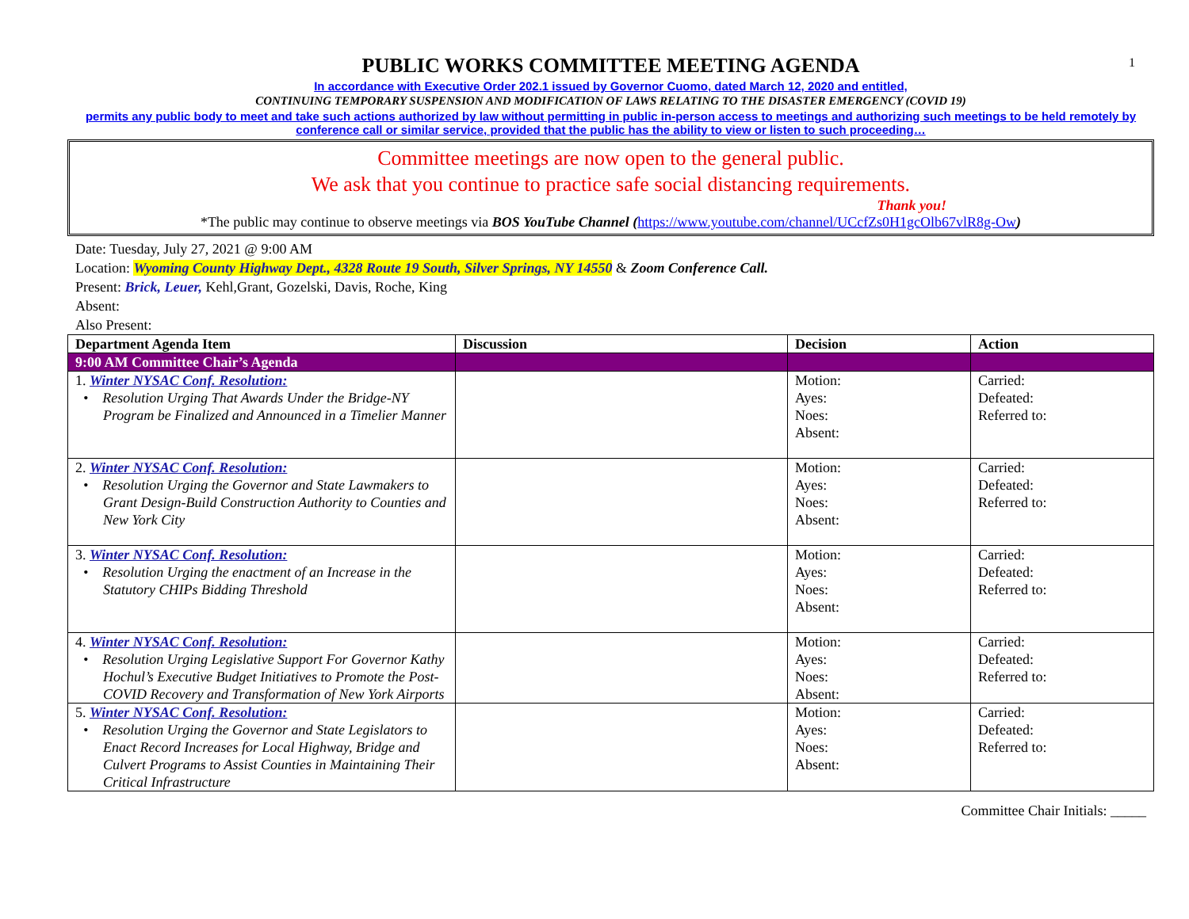1
PUBLIC WORKS COMMITTEE MEETING AGENDA
In accordance with Executive Order 202.1 issued by Governor Cuomo, dated March 12, 2020 and entitled,
CONTINUING TEMPORARY SUSPENSION AND MODIFICATION OF LAWS RELATING TO THE DISASTER EMERGENCY (COVID 19)
permits any public body to meet and take such actions authorized by law without permitting in public in-person access to meetings and authorizing such meetings to be held remotely by conference call or similar service, provided that the public has the ability to view or listen to such proceeding…
Committee meetings are now open to the general public.
We ask that you continue to practice safe social distancing requirements.
Thank you!
*The public may continue to observe meetings via BOS YouTube Channel (https://www.youtube.com/channel/UCcfZs0H1gcOlb67vlR8g-Ow)
Date: Tuesday, July 27, 2021 @ 9:00 AM
Location: Wyoming County Highway Dept., 4328 Route 19 South, Silver Springs, NY 14550 & Zoom Conference Call.
Present: Brick, Leuer, Kehl,Grant, Gozelski, Davis, Roche, King
Absent:
Also Present:
| Department Agenda Item | Discussion | Decision | Action |
| --- | --- | --- | --- |
| 9:00 AM Committee Chair’s Agenda | | | |
| 1. Winter NYSAC Conf. Resolution: • Resolution Urging That Awards Under the Bridge-NY Program be Finalized and Announced in a Timelier Manner | | Motion: Ayes: Noes: Absent: | Carried: Defeated: Referred to: |
| 2. Winter NYSAC Conf. Resolution: • Resolution Urging the Governor and State Lawmakers to Grant Design-Build Construction Authority to Counties and New York City | | Motion: Ayes: Noes: Absent: | Carried: Defeated: Referred to: |
| 3. Winter NYSAC Conf. Resolution: • Resolution Urging the enactment of an Increase in the Statutory CHIPs Bidding Threshold | | Motion: Ayes: Noes: Absent: | Carried: Defeated: Referred to: |
| 4. Winter NYSAC Conf. Resolution: • Resolution Urging Legislative Support For Governor Kathy Hochul’s Executive Budget Initiatives to Promote the Post-COVID Recovery and Transformation of New York Airports | | Motion: Ayes: Noes: Absent: | Carried: Defeated: Referred to: |
| 5. Winter NYSAC Conf. Resolution: • Resolution Urging the Governor and State Legislators to Enact Record Increases for Local Highway, Bridge and Culvert Programs to Assist Counties in Maintaining Their Critical Infrastructure | | Motion: Ayes: Noes: Absent: | Carried: Defeated: Referred to: |
Committee Chair Initials: _____